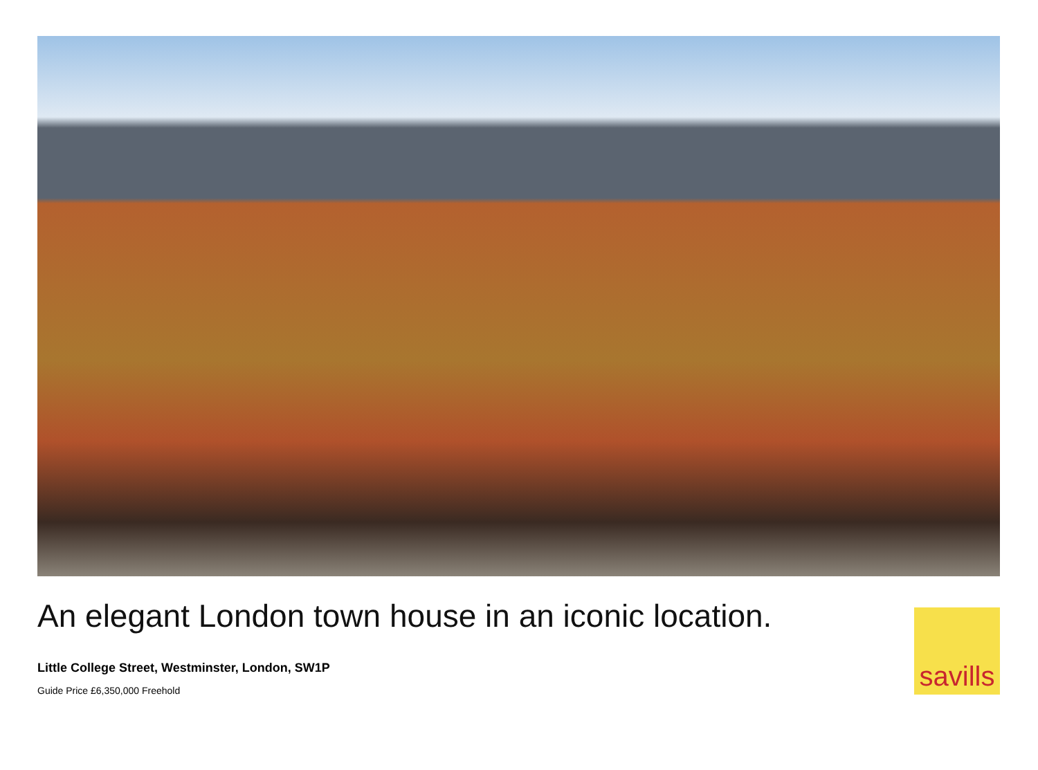An elegant London town house in an iconic location.
Little College Street, Westminster, London, SW1P
Guide Price £6,350,000 Freehold
savills